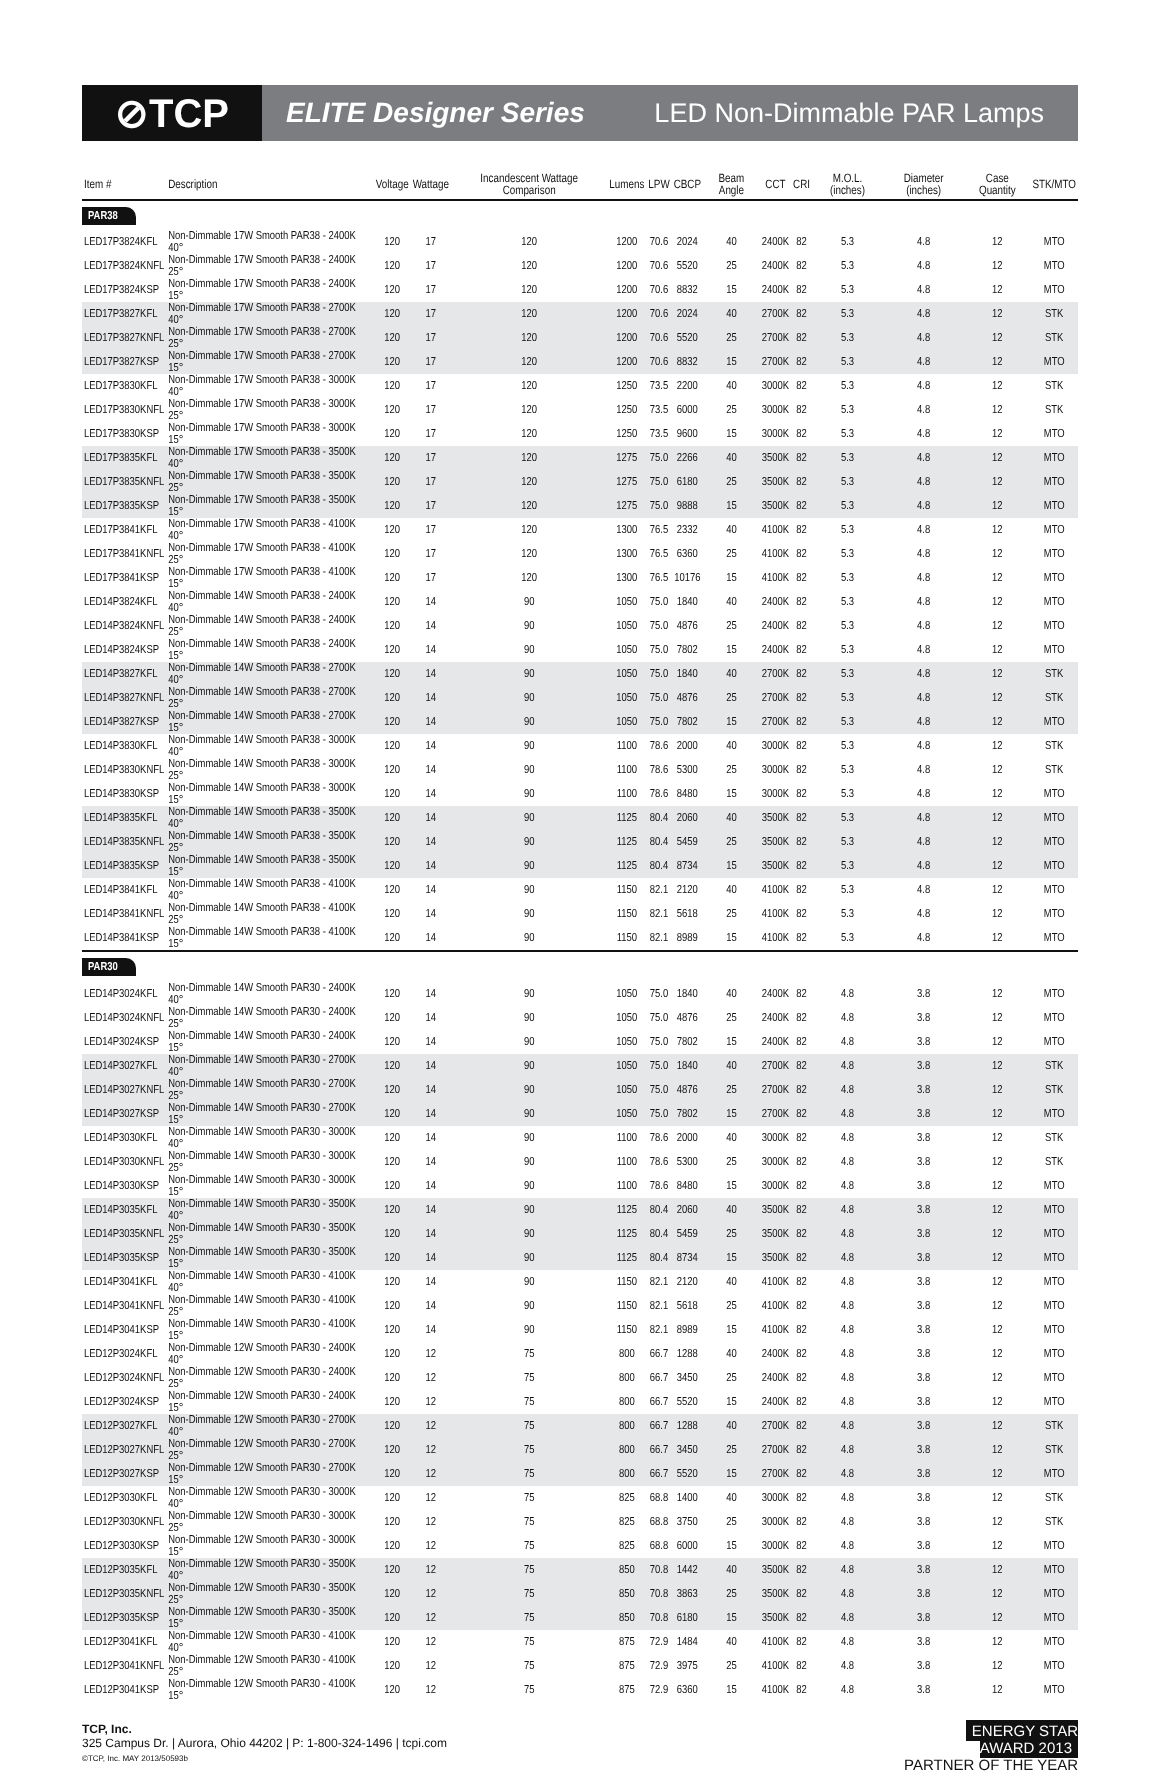⊘TCP
ELITE Designer Series LED Non-Dimmable PAR Lamps
| Item # | Description | Voltage | Wattage | Incandescent Wattage Comparison | Lumens | LPW | CBCP | Beam Angle | CCT | CRI | M.O.L. (inches) | Diameter (inches) | Case Quantity | STK/MTO |
| --- | --- | --- | --- | --- | --- | --- | --- | --- | --- | --- | --- | --- | --- | --- |
| PAR38 | | | | | | | | | | | | | | |
| LED17P3824KFL | Non-Dimmable 17W Smooth PAR38 - 2400K 40° | 120 | 17 | 120 | 1200 | 70.6 | 2024 | 40 | 2400K | 82 | 5.3 | 4.8 | 12 | MTO |
| LED17P3824KNFL | Non-Dimmable 17W Smooth PAR38 - 2400K 25° | 120 | 17 | 120 | 1200 | 70.6 | 5520 | 25 | 2400K | 82 | 5.3 | 4.8 | 12 | MTO |
| LED17P3824KSP | Non-Dimmable 17W Smooth PAR38 - 2400K 15° | 120 | 17 | 120 | 1200 | 70.6 | 8832 | 15 | 2400K | 82 | 5.3 | 4.8 | 12 | MTO |
| LED17P3827KFL | Non-Dimmable 17W Smooth PAR38 - 2700K 40° | 120 | 17 | 120 | 1200 | 70.6 | 2024 | 40 | 2700K | 82 | 5.3 | 4.8 | 12 | STK |
| LED17P3827KNFL | Non-Dimmable 17W Smooth PAR38 - 2700K 25° | 120 | 17 | 120 | 1200 | 70.6 | 5520 | 25 | 2700K | 82 | 5.3 | 4.8 | 12 | STK |
| LED17P3827KSP | Non-Dimmable 17W Smooth PAR38 - 2700K 15° | 120 | 17 | 120 | 1200 | 70.6 | 8832 | 15 | 2700K | 82 | 5.3 | 4.8 | 12 | MTO |
| LED17P3830KFL | Non-Dimmable 17W Smooth PAR38 - 3000K 40° | 120 | 17 | 120 | 1250 | 73.5 | 2200 | 40 | 3000K | 82 | 5.3 | 4.8 | 12 | STK |
| LED17P3830KNFL | Non-Dimmable 17W Smooth PAR38 - 3000K 25° | 120 | 17 | 120 | 1250 | 73.5 | 6000 | 25 | 3000K | 82 | 5.3 | 4.8 | 12 | STK |
| LED17P3830KSP | Non-Dimmable 17W Smooth PAR38 - 3000K 15° | 120 | 17 | 120 | 1250 | 73.5 | 9600 | 15 | 3000K | 82 | 5.3 | 4.8 | 12 | MTO |
| LED17P3835KFL | Non-Dimmable 17W Smooth PAR38 - 3500K 40° | 120 | 17 | 120 | 1275 | 75.0 | 2266 | 40 | 3500K | 82 | 5.3 | 4.8 | 12 | MTO |
| LED17P3835KNFL | Non-Dimmable 17W Smooth PAR38 - 3500K 25° | 120 | 17 | 120 | 1275 | 75.0 | 6180 | 25 | 3500K | 82 | 5.3 | 4.8 | 12 | MTO |
| LED17P3835KSP | Non-Dimmable 17W Smooth PAR38 - 3500K 15° | 120 | 17 | 120 | 1275 | 75.0 | 9888 | 15 | 3500K | 82 | 5.3 | 4.8 | 12 | MTO |
| LED17P3841KFL | Non-Dimmable 17W Smooth PAR38 - 4100K 40° | 120 | 17 | 120 | 1300 | 76.5 | 2332 | 40 | 4100K | 82 | 5.3 | 4.8 | 12 | MTO |
| LED17P3841KNFL | Non-Dimmable 17W Smooth PAR38 - 4100K 25° | 120 | 17 | 120 | 1300 | 76.5 | 6360 | 25 | 4100K | 82 | 5.3 | 4.8 | 12 | MTO |
| LED17P3841KSP | Non-Dimmable 17W Smooth PAR38 - 4100K 15° | 120 | 17 | 120 | 1300 | 76.5 | 10176 | 15 | 4100K | 82 | 5.3 | 4.8 | 12 | MTO |
| LED14P3824KFL | Non-Dimmable 14W Smooth PAR38 - 2400K 40° | 120 | 14 | 90 | 1050 | 75.0 | 1840 | 40 | 2400K | 82 | 5.3 | 4.8 | 12 | MTO |
| LED14P3824KNFL | Non-Dimmable 14W Smooth PAR38 - 2400K 25° | 120 | 14 | 90 | 1050 | 75.0 | 4876 | 25 | 2400K | 82 | 5.3 | 4.8 | 12 | MTO |
| LED14P3824KSP | Non-Dimmable 14W Smooth PAR38 - 2400K 15° | 120 | 14 | 90 | 1050 | 75.0 | 7802 | 15 | 2400K | 82 | 5.3 | 4.8 | 12 | MTO |
| LED14P3827KFL | Non-Dimmable 14W Smooth PAR38 - 2700K 40° | 120 | 14 | 90 | 1050 | 75.0 | 1840 | 40 | 2700K | 82 | 5.3 | 4.8 | 12 | STK |
| LED14P3827KNFL | Non-Dimmable 14W Smooth PAR38 - 2700K 25° | 120 | 14 | 90 | 1050 | 75.0 | 4876 | 25 | 2700K | 82 | 5.3 | 4.8 | 12 | STK |
| LED14P3827KSP | Non-Dimmable 14W Smooth PAR38 - 2700K 15° | 120 | 14 | 90 | 1050 | 75.0 | 7802 | 15 | 2700K | 82 | 5.3 | 4.8 | 12 | MTO |
| LED14P3830KFL | Non-Dimmable 14W Smooth PAR38 - 3000K 40° | 120 | 14 | 90 | 1100 | 78.6 | 2000 | 40 | 3000K | 82 | 5.3 | 4.8 | 12 | STK |
| LED14P3830KNFL | Non-Dimmable 14W Smooth PAR38 - 3000K 25° | 120 | 14 | 90 | 1100 | 78.6 | 5300 | 25 | 3000K | 82 | 5.3 | 4.8 | 12 | STK |
| LED14P3830KSP | Non-Dimmable 14W Smooth PAR38 - 3000K 15° | 120 | 14 | 90 | 1100 | 78.6 | 8480 | 15 | 3000K | 82 | 5.3 | 4.8 | 12 | MTO |
| LED14P3835KFL | Non-Dimmable 14W Smooth PAR38 - 3500K 40° | 120 | 14 | 90 | 1125 | 80.4 | 2060 | 40 | 3500K | 82 | 5.3 | 4.8 | 12 | MTO |
| LED14P3835KNFL | Non-Dimmable 14W Smooth PAR38 - 3500K 25° | 120 | 14 | 90 | 1125 | 80.4 | 5459 | 25 | 3500K | 82 | 5.3 | 4.8 | 12 | MTO |
| LED14P3835KSP | Non-Dimmable 14W Smooth PAR38 - 3500K 15° | 120 | 14 | 90 | 1125 | 80.4 | 8734 | 15 | 3500K | 82 | 5.3 | 4.8 | 12 | MTO |
| LED14P3841KFL | Non-Dimmable 14W Smooth PAR38 - 4100K 40° | 120 | 14 | 90 | 1150 | 82.1 | 2120 | 40 | 4100K | 82 | 5.3 | 4.8 | 12 | MTO |
| LED14P3841KNFL | Non-Dimmable 14W Smooth PAR38 - 4100K 25° | 120 | 14 | 90 | 1150 | 82.1 | 5618 | 25 | 4100K | 82 | 5.3 | 4.8 | 12 | MTO |
| LED14P3841KSP | Non-Dimmable 14W Smooth PAR38 - 4100K 15° | 120 | 14 | 90 | 1150 | 82.1 | 8989 | 15 | 4100K | 82 | 5.3 | 4.8 | 12 | MTO |
| PAR30 | | | | | | | | | | | | | | |
| LED14P3024KFL | Non-Dimmable 14W Smooth PAR30 - 2400K 40° | 120 | 14 | 90 | 1050 | 75.0 | 1840 | 40 | 2400K | 82 | 4.8 | 3.8 | 12 | MTO |
| LED14P3024KNFL | Non-Dimmable 14W Smooth PAR30 - 2400K 25° | 120 | 14 | 90 | 1050 | 75.0 | 4876 | 25 | 2400K | 82 | 4.8 | 3.8 | 12 | MTO |
| LED14P3024KSP | Non-Dimmable 14W Smooth PAR30 - 2400K 15° | 120 | 14 | 90 | 1050 | 75.0 | 7802 | 15 | 2400K | 82 | 4.8 | 3.8 | 12 | MTO |
| LED14P3027KFL | Non-Dimmable 14W Smooth PAR30 - 2700K 40° | 120 | 14 | 90 | 1050 | 75.0 | 1840 | 40 | 2700K | 82 | 4.8 | 3.8 | 12 | STK |
| LED14P3027KNFL | Non-Dimmable 14W Smooth PAR30 - 2700K 25° | 120 | 14 | 90 | 1050 | 75.0 | 4876 | 25 | 2700K | 82 | 4.8 | 3.8 | 12 | STK |
| LED14P3027KSP | Non-Dimmable 14W Smooth PAR30 - 2700K 15° | 120 | 14 | 90 | 1050 | 75.0 | 7802 | 15 | 2700K | 82 | 4.8 | 3.8 | 12 | MTO |
| LED14P3030KFL | Non-Dimmable 14W Smooth PAR30 - 3000K 40° | 120 | 14 | 90 | 1100 | 78.6 | 2000 | 40 | 3000K | 82 | 4.8 | 3.8 | 12 | STK |
| LED14P3030KNFL | Non-Dimmable 14W Smooth PAR30 - 3000K 25° | 120 | 14 | 90 | 1100 | 78.6 | 5300 | 25 | 3000K | 82 | 4.8 | 3.8 | 12 | STK |
| LED14P3030KSP | Non-Dimmable 14W Smooth PAR30 - 3000K 15° | 120 | 14 | 90 | 1100 | 78.6 | 8480 | 15 | 3000K | 82 | 4.8 | 3.8 | 12 | MTO |
| LED14P3035KFL | Non-Dimmable 14W Smooth PAR30 - 3500K 40° | 120 | 14 | 90 | 1125 | 80.4 | 2060 | 40 | 3500K | 82 | 4.8 | 3.8 | 12 | MTO |
| LED14P3035KNFL | Non-Dimmable 14W Smooth PAR30 - 3500K 25° | 120 | 14 | 90 | 1125 | 80.4 | 5459 | 25 | 3500K | 82 | 4.8 | 3.8 | 12 | MTO |
| LED14P3035KSP | Non-Dimmable 14W Smooth PAR30 - 3500K 15° | 120 | 14 | 90 | 1125 | 80.4 | 8734 | 15 | 3500K | 82 | 4.8 | 3.8 | 12 | MTO |
| LED14P3041KFL | Non-Dimmable 14W Smooth PAR30 - 4100K 40° | 120 | 14 | 90 | 1150 | 82.1 | 2120 | 40 | 4100K | 82 | 4.8 | 3.8 | 12 | MTO |
| LED14P3041KNFL | Non-Dimmable 14W Smooth PAR30 - 4100K 25° | 120 | 14 | 90 | 1150 | 82.1 | 5618 | 25 | 4100K | 82 | 4.8 | 3.8 | 12 | MTO |
| LED14P3041KSP | Non-Dimmable 14W Smooth PAR30 - 4100K 15° | 120 | 14 | 90 | 1150 | 82.1 | 8989 | 15 | 4100K | 82 | 4.8 | 3.8 | 12 | MTO |
| LED12P3024KFL | Non-Dimmable 12W Smooth PAR30 - 2400K 40° | 120 | 12 | 75 | 800 | 66.7 | 1288 | 40 | 2400K | 82 | 4.8 | 3.8 | 12 | MTO |
| LED12P3024KNFL | Non-Dimmable 12W Smooth PAR30 - 2400K 25° | 120 | 12 | 75 | 800 | 66.7 | 3450 | 25 | 2400K | 82 | 4.8 | 3.8 | 12 | MTO |
| LED12P3024KSP | Non-Dimmable 12W Smooth PAR30 - 2400K 15° | 120 | 12 | 75 | 800 | 66.7 | 5520 | 15 | 2400K | 82 | 4.8 | 3.8 | 12 | MTO |
| LED12P3027KFL | Non-Dimmable 12W Smooth PAR30 - 2700K 40° | 120 | 12 | 75 | 800 | 66.7 | 1288 | 40 | 2700K | 82 | 4.8 | 3.8 | 12 | STK |
| LED12P3027KNFL | Non-Dimmable 12W Smooth PAR30 - 2700K 25° | 120 | 12 | 75 | 800 | 66.7 | 3450 | 25 | 2700K | 82 | 4.8 | 3.8 | 12 | STK |
| LED12P3027KSP | Non-Dimmable 12W Smooth PAR30 - 2700K 15° | 120 | 12 | 75 | 800 | 66.7 | 5520 | 15 | 2700K | 82 | 4.8 | 3.8 | 12 | MTO |
| LED12P3030KFL | Non-Dimmable 12W Smooth PAR30 - 3000K 40° | 120 | 12 | 75 | 825 | 68.8 | 1400 | 40 | 3000K | 82 | 4.8 | 3.8 | 12 | STK |
| LED12P3030KNFL | Non-Dimmable 12W Smooth PAR30 - 3000K 25° | 120 | 12 | 75 | 825 | 68.8 | 3750 | 25 | 3000K | 82 | 4.8 | 3.8 | 12 | STK |
| LED12P3030KSP | Non-Dimmable 12W Smooth PAR30 - 3000K 15° | 120 | 12 | 75 | 825 | 68.8 | 6000 | 15 | 3000K | 82 | 4.8 | 3.8 | 12 | MTO |
| LED12P3035KFL | Non-Dimmable 12W Smooth PAR30 - 3500K 40° | 120 | 12 | 75 | 850 | 70.8 | 1442 | 40 | 3500K | 82 | 4.8 | 3.8 | 12 | MTO |
| LED12P3035KNFL | Non-Dimmable 12W Smooth PAR30 - 3500K 25° | 120 | 12 | 75 | 850 | 70.8 | 3863 | 25 | 3500K | 82 | 4.8 | 3.8 | 12 | MTO |
| LED12P3035KSP | Non-Dimmable 12W Smooth PAR30 - 3500K 15° | 120 | 12 | 75 | 850 | 70.8 | 6180 | 15 | 3500K | 82 | 4.8 | 3.8 | 12 | MTO |
| LED12P3041KFL | Non-Dimmable 12W Smooth PAR30 - 4100K 40° | 120 | 12 | 75 | 875 | 72.9 | 1484 | 40 | 4100K | 82 | 4.8 | 3.8 | 12 | MTO |
| LED12P3041KNFL | Non-Dimmable 12W Smooth PAR30 - 4100K 25° | 120 | 12 | 75 | 875 | 72.9 | 3975 | 25 | 4100K | 82 | 4.8 | 3.8 | 12 | MTO |
| LED12P3041KSP | Non-Dimmable 12W Smooth PAR30 - 4100K 15° | 120 | 12 | 75 | 875 | 72.9 | 6360 | 15 | 4100K | 82 | 4.8 | 3.8 | 12 | MTO |
TCP, Inc.
325 Campus Dr. | Aurora, Ohio 44202 | P: 1-800-324-1496 | tcpi.com
©TCP, Inc. MAY 2013/50593b
ENERGY STAR
AWARD 2013
PARTNER OF THE YEAR